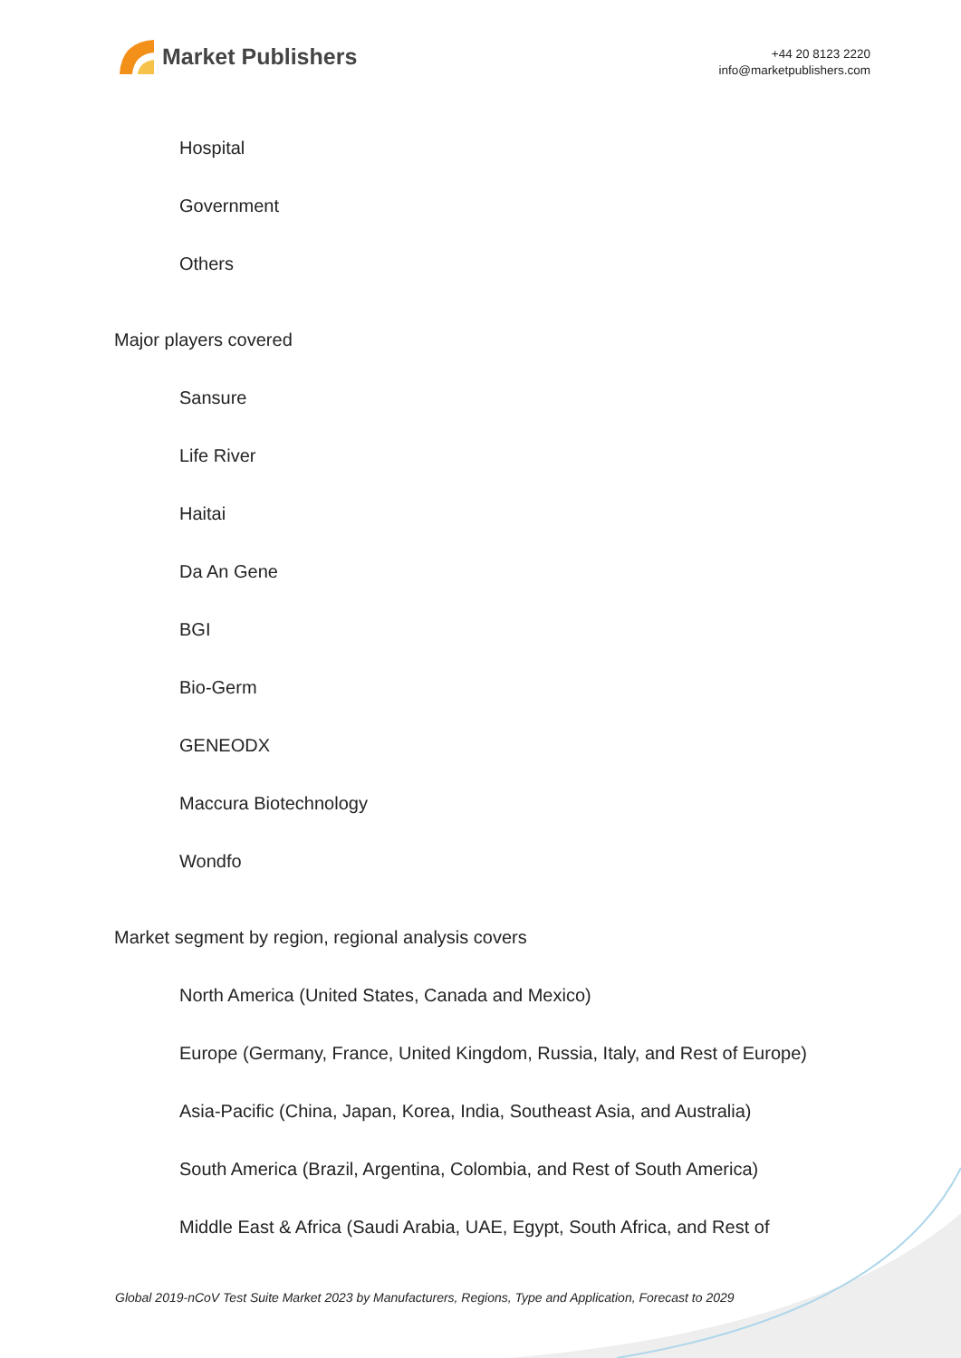Market Publishers
+44 20 8123 2220
info@marketpublishers.com
Hospital
Government
Others
Major players covered
Sansure
Life River
Haitai
Da An Gene
BGI
Bio-Germ
GENEODX
Maccura Biotechnology
Wondfo
Market segment by region, regional analysis covers
North America (United States, Canada and Mexico)
Europe (Germany, France, United Kingdom, Russia, Italy, and Rest of Europe)
Asia-Pacific (China, Japan, Korea, India, Southeast Asia, and Australia)
South America (Brazil, Argentina, Colombia, and Rest of South America)
Middle East & Africa (Saudi Arabia, UAE, Egypt, South Africa, and Rest of
Global 2019-nCoV Test Suite Market 2023 by Manufacturers, Regions, Type and Application, Forecast to 2029